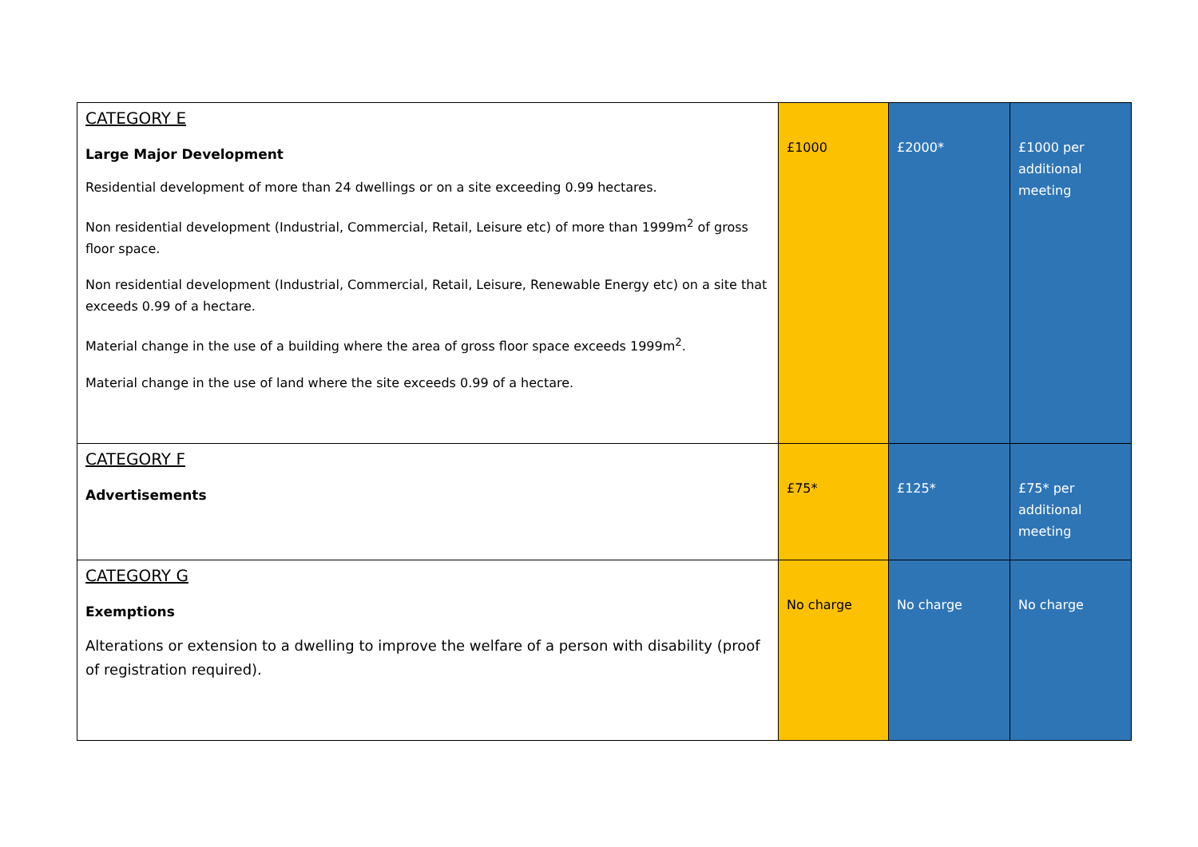| CATEGORY E Large Major Development Residential development of more than 24 dwellings or on a site exceeding 0.99 hectares. Non residential development (Industrial, Commercial, Retail, Leisure etc) of more than 1999m<sup>2</sup> of gross floor space. Non residential development (Industrial, Commercial, Retail, Leisure, Renewable Energy etc) on a site that exceeds 0.99 of a hectare. Material change in the use of a building where the area of gross floor space exceeds 1999m<sup>2</sup>. Material change in the use of land where the site exceeds 0.99 of a hectare. | £1000 | £2000* | £1000 per additional meeting |
| CATEGORY F Advertisements | £75* | £125* | £75* per additional meeting |
| CATEGORY G Exemptions Alterations or extension to a dwelling to improve the welfare of a person with disability (proof of registration required). | No charge | No charge | No charge |